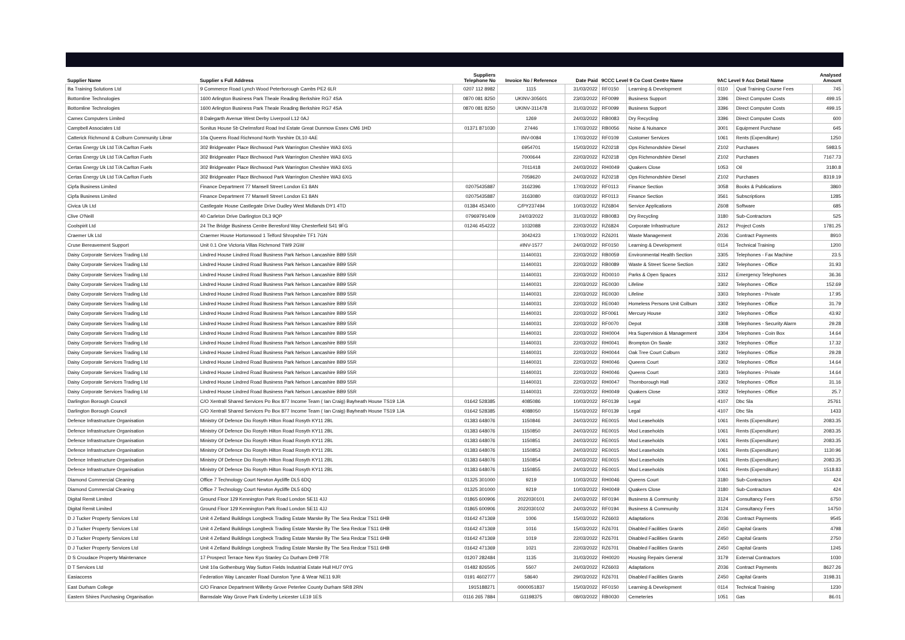| Supplier Name | Supplier s Full Address | Suppliers Telephone No | Invoice No / Reference | Date Paid | 9CCC Level 9 Co Cost Centre Name | | 9AC Level 9 Acc Detail Name | | Analysed Amount |
| --- | --- | --- | --- | --- | --- | --- | --- | --- | --- |
| Ba Training Solutions Ltd | 9 Commerce Road Lynch Wood Peterborough Cambs PE2 6LR | 0207 112 8982 | 1115 | 31/03/2022 | RF0150 | Learning & Development | 0110 | Qual Training Course Fees | 745 |
| Bottomline Technologies | 1600 Arlington Business Park Theale Reading Berkshire RG7 4SA | 0870 081 8250 | UKINV-305601 | 23/03/2022 | RF0099 | Business Support | 3396 | Direct Computer Costs | 499.15 |
| Bottomline Technologies | 1600 Arlington Business Park Theale Reading Berkshire RG7 4SA | 0870 081 8250 | UKINV-311478 | 31/03/2022 | RF0099 | Business Support | 3396 | Direct Computer Costs | 499.15 |
| Camex Computers Limited | 8 Dalegarth Avenue West Derby Liverpool L12 0AJ | | 1269 | 24/03/2022 | RB0083 | Dry Recycling | 3396 | Direct Computer Costs | 600 |
| Campbell Associates Ltd | Sonitus House 5b Chelmsford Road Ind Estate Great Dunmow Essex CM6 1HD | 01371 871030 | 27446 | 17/03/2022 | RB0056 | Noise & Nuisance | 3001 | Equipment Purchase | 645 |
| Catterick Richmond & Colburn Community Librar | 10a Queens Road Richmond North Yorshire DL10 4AE | | INV-0084 | 17/03/2022 | RF0109 | Customer Services | 1061 | Rents (Expenditure) | 1250 |
| Certas Energy Uk Ltd T/A Carlton Fuels | 302 Bridgewater Place Birchwood Park Warrington Cheshire WA3 6XG | | 6954701 | 15/03/2022 | RZ0218 | Ops Richmondshire Diesel | Z102 | Purchases | 5983.5 |
| Certas Energy Uk Ltd T/A Carlton Fuels | 302 Bridgewater Place Birchwood Park Warrington Cheshire WA3 6XG | | 7000644 | 22/03/2022 | RZ0218 | Ops Richmondshire Diesel | Z102 | Purchases | 7167.73 |
| Certas Energy Uk Ltd T/A Carlton Fuels | 302 Bridgewater Place Birchwood Park Warrington Cheshire WA3 6XG | | 7011418 | 24/03/2022 | RH0049 | Quakers Close | 1053 | Oil | 3180.8 |
| Certas Energy Uk Ltd T/A Carlton Fuels | 302 Bridgewater Place Birchwood Park Warrington Cheshire WA3 6XG | | 7059620 | 24/03/2022 | RZ0218 | Ops Richmondshire Diesel | Z102 | Purchases | 8319.19 |
| Cipfa Business Limited | Finance Department 77 Mansell Street London E1 8AN | 02075435887 | 3162396 | 17/03/2022 | RF0113 | Finance Section | 3058 | Books & Publications | 3860 |
| Cipfa Business Limited | Finance Department 77 Mansell Street London E1 8AN | 02075435887 | 3163080 | 03/03/2022 | RF0113 | Finance Section | 3561 | Subscriptions | 1285 |
| Civica Uk Ltd | Castlegate House Castlegate Drive Dudley West Midlands DY1 4TD | 01384 453400 | C/PY237494 | 10/03/2022 | RZ6804 | Service Applications | Z608 | Software | 685 |
| Clive O'Neill | 40 Carleton Drive Darlington DL3 9QP | 07969791409 | 24/03/2022 | 31/03/2022 | RB0083 | Dry Recycling | 3180 | Sub-Contractors | 525 |
| Coolspirit Ltd | 24 The Bridge Business Centre Beresford Way Chesterfield S41 9FG | 01246 454222 | 1032088 | 22/03/2022 | RZ6824 | Corporate Infrastructure | Z612 | Project Costs | 1781.25 |
| Craemer Uk Ltd | Craemer House Hortonwood 1 Telford Shropshire TF1 7GN | | 3042423 | 17/03/2022 | RZ6201 | Waste Management | Z036 | Contract Payments | 8910 |
| Cruse Bereavement Support | Unit 0.1 One Victoria Villas Richmond TW9 2GW | | #INV-1577 | 24/03/2022 | RF0150 | Learning & Development | 0114 | Technical Training | 1200 |
| Daisy Corporate Services Trading Ltd | Lindred House Lindred Road Business Park Nelson Lancashire BB9 5SR | | 11440031 | 22/03/2022 | RB0059 | Environmental Health Section | 3305 | Telephones - Fax Machine | 23.5 |
| Daisy Corporate Services Trading Ltd | Lindred House Lindred Road Business Park Nelson Lancashire BB9 5SR | | 11440031 | 22/03/2022 | RB0089 | Waste & Street Scene Section | 3302 | Telephones - Office | 31.93 |
| Daisy Corporate Services Trading Ltd | Lindred House Lindred Road Business Park Nelson Lancashire BB9 5SR | | 11440031 | 22/03/2022 | RD0010 | Parks & Open Spaces | 3312 | Emergency Telephones | 36.36 |
| Daisy Corporate Services Trading Ltd | Lindred House Lindred Road Business Park Nelson Lancashire BB9 5SR | | 11440031 | 22/03/2022 | RE0030 | Lifeline | 3302 | Telephones - Office | 152.69 |
| Daisy Corporate Services Trading Ltd | Lindred House Lindred Road Business Park Nelson Lancashire BB9 5SR | | 11440031 | 22/03/2022 | RE0030 | Lifeline | 3303 | Telephones - Private | 17.95 |
| Daisy Corporate Services Trading Ltd | Lindred House Lindred Road Business Park Nelson Lancashire BB9 5SR | | 11440031 | 22/03/2022 | RE0040 | Homeless Persons Unit Colburn | 3302 | Telephones - Office | 31.79 |
| Daisy Corporate Services Trading Ltd | Lindred House Lindred Road Business Park Nelson Lancashire BB9 5SR | | 11440031 | 22/03/2022 | RF0061 | Mercury House | 3302 | Telephones - Office | 43.92 |
| Daisy Corporate Services Trading Ltd | Lindred House Lindred Road Business Park Nelson Lancashire BB9 5SR | | 11440031 | 22/03/2022 | RF0070 | Depot | 3308 | Telephones - Security Alarm | 29.28 |
| Daisy Corporate Services Trading Ltd | Lindred House Lindred Road Business Park Nelson Lancashire BB9 5SR | | 11440031 | 22/03/2022 | RH0004 | Hra Supervision & Management | 3304 | Telephones - Coin Box | 14.64 |
| Daisy Corporate Services Trading Ltd | Lindred House Lindred Road Business Park Nelson Lancashire BB9 5SR | | 11440031 | 22/03/2022 | RH0041 | Brompton On Swale | 3302 | Telephones - Office | 17.32 |
| Daisy Corporate Services Trading Ltd | Lindred House Lindred Road Business Park Nelson Lancashire BB9 5SR | | 11440031 | 22/03/2022 | RH0044 | Oak Tree Court Colburn | 3302 | Telephones - Office | 29.28 |
| Daisy Corporate Services Trading Ltd | Lindred House Lindred Road Business Park Nelson Lancashire BB9 5SR | | 11440031 | 22/03/2022 | RH0046 | Queens Court | 3302 | Telephones - Office | 14.64 |
| Daisy Corporate Services Trading Ltd | Lindred House Lindred Road Business Park Nelson Lancashire BB9 5SR | | 11440031 | 22/03/2022 | RH0046 | Queens Court | 3303 | Telephones - Private | 14.64 |
| Daisy Corporate Services Trading Ltd | Lindred House Lindred Road Business Park Nelson Lancashire BB9 5SR | | 11440031 | 22/03/2022 | RH0047 | Thornborough Hall | 3302 | Telephones - Office | 31.16 |
| Daisy Corporate Services Trading Ltd | Lindred House Lindred Road Business Park Nelson Lancashire BB9 5SR | | 11440031 | 22/03/2022 | RH0049 | Quakers Close | 3302 | Telephones - Office | 25.7 |
| Darlington Borough Council | C/O Xentrall Shared Services Po Box 877 Income Team ( Ian Craig) Bayheath House TS19 1JA | 01642 528385 | 4085086 | 10/03/2022 | RF0139 | Legal | 4107 | Dbc Sla | 25761 |
| Darlington Borough Council | C/O Xentrall Shared Services Po Box 877 Income Team ( Ian Craig) Bayheath House TS19 1JA | 01642 528385 | 4088050 | 15/03/2022 | RF0139 | Legal | 4107 | Dbc Sla | 1433 |
| Defence Infrastructure Organisation | Ministry Of Defence Dio Rosyth Hilton Road Rosyth KY11 2BL | 01383 648076 | 1150846 | 24/03/2022 | RE0015 | Mod Leaseholds | 1061 | Rents (Expenditure) | 2083.35 |
| Defence Infrastructure Organisation | Ministry Of Defence Dio Rosyth Hilton Road Rosyth KY11 2BL | 01383 648076 | 1150850 | 24/03/2022 | RE0015 | Mod Leaseholds | 1061 | Rents (Expenditure) | 2083.35 |
| Defence Infrastructure Organisation | Ministry Of Defence Dio Rosyth Hilton Road Rosyth KY11 2BL | 01383 648076 | 1150851 | 24/03/2022 | RE0015 | Mod Leaseholds | 1061 | Rents (Expenditure) | 2083.35 |
| Defence Infrastructure Organisation | Ministry Of Defence Dio Rosyth Hilton Road Rosyth KY11 2BL | 01383 648076 | 1150853 | 24/03/2022 | RE0015 | Mod Leaseholds | 1061 | Rents (Expenditure) | 1130.96 |
| Defence Infrastructure Organisation | Ministry Of Defence Dio Rosyth Hilton Road Rosyth KY11 2BL | 01383 648076 | 1150854 | 24/03/2022 | RE0015 | Mod Leaseholds | 1061 | Rents (Expenditure) | 2083.35 |
| Defence Infrastructure Organisation | Ministry Of Defence Dio Rosyth Hilton Road Rosyth KY11 2BL | 01383 648076 | 1150855 | 24/03/2022 | RE0015 | Mod Leaseholds | 1061 | Rents (Expenditure) | 1518.83 |
| Diamond Commercial Cleaning | Office 7 Technology Court Newton Aycliffe DL5 6DQ | 01325 301000 | 9219 | 10/03/2022 | RH0046 | Queens Court | 3180 | Sub-Contractors | 424 |
| Diamond Commercial Cleaning | Office 7 Technology Court Newton Aycliffe DL5 6DQ | 01325 301000 | 9219 | 10/03/2022 | RH0049 | Quakers Close | 3180 | Sub-Contractors | 424 |
| Digital Remit Limited | Ground Floor 129 Kennington Park Road London SE11 4JJ | 01865 600906 | 2022030101 | 24/03/2022 | RF0194 | Business & Community | 3124 | Consultancy Fees | 6750 |
| Digital Remit Limited | Ground Floor 129 Kennington Park Road London SE11 4JJ | 01865 600906 | 2022030102 | 24/03/2022 | RF0194 | Business & Community | 3124 | Consultancy Fees | 14750 |
| D J Tucker Property Services Ltd | Unit 4 Zetland Buildings Longbeck Trading Estate Marske By The Sea Redcar TS11 6HB | 01642 471369 | 1006 | 15/03/2022 | RZ6603 | Adaptations | Z036 | Contract Payments | 9545 |
| D J Tucker Property Services Ltd | Unit 4 Zetland Buildings Longbeck Trading Estate Marske By The Sea Redcar TS11 6HB | 01642 471369 | 1016 | 15/03/2022 | RZ6701 | Disabled Facilities Grants | Z450 | Capital Grants | 4798 |
| D J Tucker Property Services Ltd | Unit 4 Zetland Buildings Longbeck Trading Estate Marske By The Sea Redcar TS11 6HB | 01642 471369 | 1019 | 22/03/2022 | RZ6701 | Disabled Facilities Grants | Z450 | Capital Grants | 2750 |
| D J Tucker Property Services Ltd | Unit 4 Zetland Buildings Longbeck Trading Estate Marske By The Sea Redcar TS11 6HB | 01642 471369 | 1021 | 22/03/2022 | RZ6701 | Disabled Facilities Grants | Z450 | Capital Grants | 1245 |
| D S Croudace Property Maintenance | 17 Prospect Terrace New Kyo Stanley Co Durham DH9 7TR | 01207 282484 | 1135 | 31/03/2022 | RH0020 | Housing Repairs General | 3179 | External Contractors | 1030 |
| D T Services Ltd | Unit 10a Gothenburg Way Sutton Fields Industrial Estate Hull HU7 0YG | 01482 826505 | 5507 | 24/03/2022 | RZ6603 | Adaptations | Z036 | Contract Payments | 8627.26 |
| Easiaccess | Federation Way Lancaster Road Dunston Tyne & Wear NE11 9JR | 0191 4602777 | 58640 | 29/03/2022 | RZ6701 | Disabled Facilities Grants | Z450 | Capital Grants | 3198.31 |
| East Durham College | C/O Finance Department Willerby Grove Peterlee County Durham SR8 2RN | 1915188271 | 0000051837 | 15/03/2022 | RF0150 | Learning & Development | 0114 | Technical Training | 1230 |
| Eastern Shires Purchasing Organisation | Barnsdale Way Grove Park Enderby Leicester LE19 1ES | 0116 265 7884 | G1198375 | 08/03/2022 | RB0030 | Cemeteries | 1051 | Gas | 86.01 |